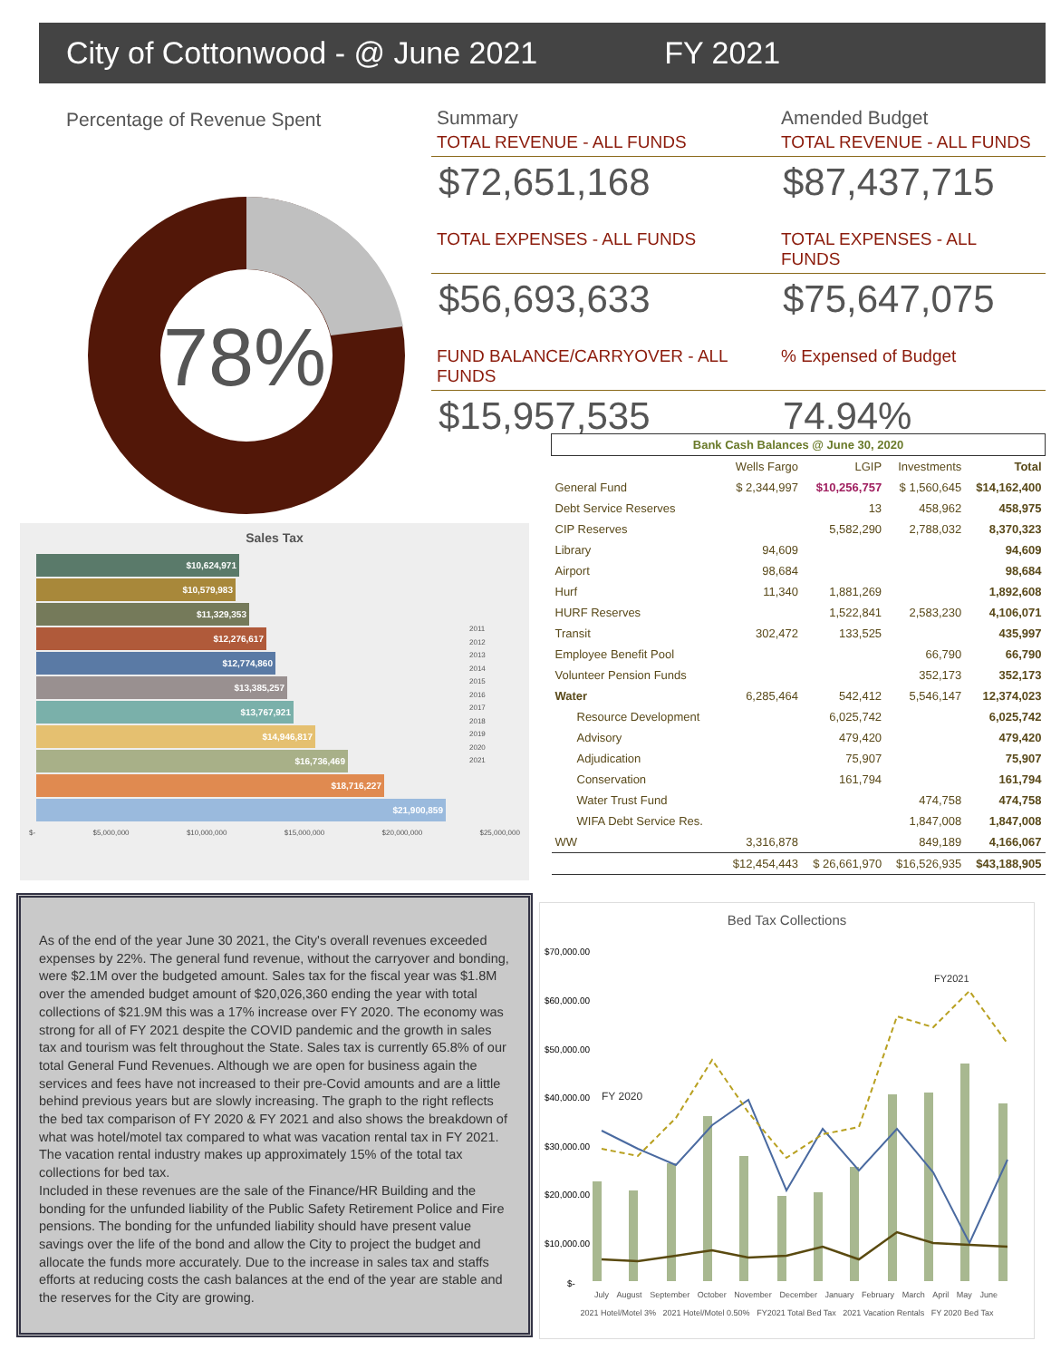City of Cottonwood - @ June 2021 FY 2021
Percentage of Revenue Spent
78%
Summary
Amended Budget
TOTAL REVENUE - ALL FUNDS
TOTAL REVENUE - ALL FUNDS
$72,651,168
$87,437,715
TOTAL EXPENSES - ALL FUNDS
TOTAL EXPENSES - ALL FUNDS
$56,693,633
$75,647,075
FUND BALANCE/CARRYOVER - ALL FUNDS
% Expensed of Budget
$15,957,535
74.94%
Sales Tax
$10,624,971
$10,579,983
$11,329,353
$12,276,617
$12,774,860
$13,385,257
$13,767,921
$14,946,817
$16,736,469
$18,716,227
$21,900,859
$- $5,000,000 $10,000,000 $15,000,000 $20,000,000 $25,000,000
2011
2012
2013
2014
2015
2016
2017
2018
2019
2020
2021
| Bank Cash Balances @ June 30, 2020 | | | | |
| --- | --- | --- | --- | --- |
| | Wells Fargo | LGIP | Investments | Total |
| General Fund | $ 2,344,997 | $10,256,757 | $ 1,560,645 | $14,162,400 |
| Debt Service Reserves | | 13 | 458,962 | 458,975 |
| CIP Reserves | | 5,582,290 | 2,788,032 | 8,370,323 |
| Library | 94,609 | | | 94,609 |
| Airport | 98,684 | | | 98,684 |
| Hurf | 11,340 | 1,881,269 | | 1,892,608 |
| HURF Reserves | | 1,522,841 | 2,583,230 | 4,106,071 |
| Transit | 302,472 | 133,525 | | 435,997 |
| Employee Benefit Pool | | | 66,790 | 66,790 |
| Volunteer Pension Funds | | | 352,173 | 352,173 |
| Water | 6,285,464 | 542,412 | 5,546,147 | 12,374,023 |
| Resource Development | | 6,025,742 | | 6,025,742 |
| Advisory | | 479,420 | | 479,420 |
| Adjudication | | 75,907 | | 75,907 |
| Conservation | | 161,794 | | 161,794 |
| Water Trust Fund | | | 474,758 | 474,758 |
| WIFA Debt Service Res. | | | 1,847,008 | 1,847,008 |
| WW | 3,316,878 | | 849,189 | 4,166,067 |
| | $12,454,443 | $ 26,661,970 | $16,526,935 | $43,188,905 |
As of the end of the year June 30 2021, the City's overall revenues exceeded expenses by 22%. The general fund revenue, without the carryover and bonding, were $2.1M over the budgeted amount. Sales tax for the fiscal year was $1.8M over the amended budget amount of $20,026,360 ending the year with total collections of $21.9M this was a 17% increase over FY 2020. The economy was strong for all of FY 2021 despite the COVID pandemic and the growth in sales tax and tourism was felt throughout the State. Sales tax is currently 65.8% of our total General Fund Revenues. Although we are open for business again the services and fees have not increased to their pre-Covid amounts and are a little behind previous years but are slowly increasing. The graph to the right reflects the bed tax comparison of FY 2020 & FY 2021 and also shows the breakdown of what was hotel/motel tax compared to what was vacation rental tax in FY 2021. The vacation rental industry makes up approximately 15% of the total tax collections for bed tax.
Included in these revenues are the sale of the Finance/HR Building and the bonding for the unfunded liability of the Public Safety Retirement Police and Fire pensions. The bonding for the unfunded liability should have present value savings over the life of the bond and allow the City to project the budget and allocate the funds more accurately. Due to the increase in sales tax and staffs efforts at reducing costs the cash balances at the end of the year are stable and the reserves for the City are growing.
Bed Tax Collections
FY 2020
FY2021
$70,000.00
$60,000.00
$50,000.00
$40,000.00
$30,000.00
$20,000.00
$10,000.00
$-
July August September October November December January February March April May June
2021 Hotel/Motel 3% 2021 Hotel/Motel 0.50% FY2021 Total Bed Tax 2021 Vacation Rentals FY 2020 Bed Tax